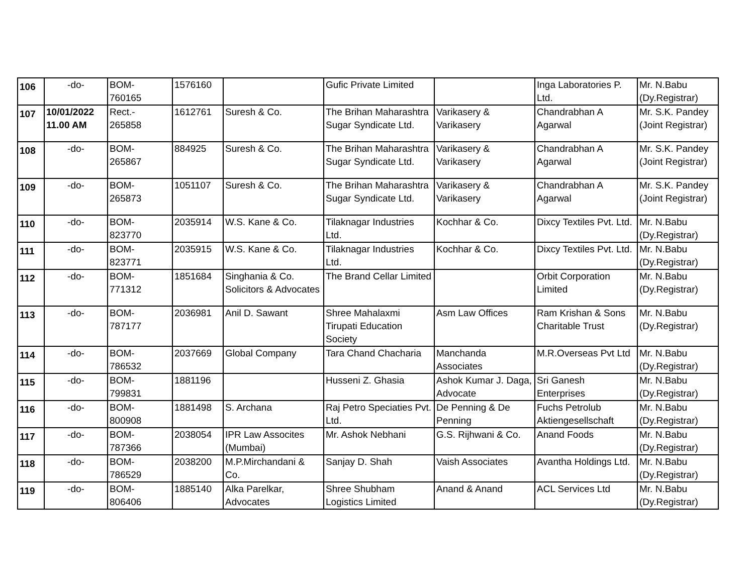| 106 | -do- | BOM- 760165 | 1576160 | | Gufic Private Limited | | Inga Laboratories P. Ltd. | Mr. N.Babu (Dy.Registrar) |
| 107 | 10/01/2022 11.00 AM | Rect.- 265858 | 1612761 | Suresh & Co. | The Brihan Maharashtra Sugar Syndicate Ltd. | Varikasery & Varikasery | Chandrabhan A Agarwal | Mr. S.K. Pandey (Joint Registrar) |
| 108 | -do- | BOM- 265867 | 884925 | Suresh & Co. | The Brihan Maharashtra Sugar Syndicate Ltd. | Varikasery & Varikasery | Chandrabhan A Agarwal | Mr. S.K. Pandey (Joint Registrar) |
| 109 | -do- | BOM- 265873 | 1051107 | Suresh & Co. | The Brihan Maharashtra Sugar Syndicate Ltd. | Varikasery & Varikasery | Chandrabhan A Agarwal | Mr. S.K. Pandey (Joint Registrar) |
| 110 | -do- | BOM- 823770 | 2035914 | W.S. Kane & Co. | Tilaknagar Industries Ltd. | Kochhar & Co. | Dixcy Textiles Pvt. Ltd. | Mr. N.Babu (Dy.Registrar) |
| 111 | -do- | BOM- 823771 | 2035915 | W.S. Kane & Co. | Tilaknagar Industries Ltd. | Kochhar & Co. | Dixcy Textiles Pvt. Ltd. | Mr. N.Babu (Dy.Registrar) |
| 112 | -do- | BOM- 771312 | 1851684 | Singhania & Co. Solicitors & Advocates | The Brand Cellar Limited | | Orbit Corporation Limited | Mr. N.Babu (Dy.Registrar) |
| 113 | -do- | BOM- 787177 | 2036981 | Anil D. Sawant | Shree Mahalaxmi Tirupati Education Society | Asm Law Offices | Ram Krishan & Sons Charitable Trust | Mr. N.Babu (Dy.Registrar) |
| 114 | -do- | BOM- 786532 | 2037669 | Global Company | Tara Chand Chacharia | Manchanda Associates | M.R.Overseas Pvt Ltd | Mr. N.Babu (Dy.Registrar) |
| 115 | -do- | BOM- 799831 | 1881196 | | Husseni Z. Ghasia | Ashok Kumar J. Daga, Advocate | Sri Ganesh Enterprises | Mr. N.Babu (Dy.Registrar) |
| 116 | -do- | BOM- 800908 | 1881498 | S. Archana | Raj Petro Speciaties Pvt. Ltd. | De Penning & De Penning | Fuchs Petrolub Aktiengesellschaft | Mr. N.Babu (Dy.Registrar) |
| 117 | -do- | BOM- 787366 | 2038054 | IPR Law Assocites (Mumbai) | Mr. Ashok Nebhani | G.S. Rijhwani & Co. | Anand Foods | Mr. N.Babu (Dy.Registrar) |
| 118 | -do- | BOM- 786529 | 2038200 | M.P.Mirchandani & Co. | Sanjay D. Shah | Vaish Associates | Avantha Holdings Ltd. | Mr. N.Babu (Dy.Registrar) |
| 119 | -do- | BOM- 806406 | 1885140 | Alka Parelkar, Advocates | Shree Shubham Logistics Limited | Anand & Anand | ACL Services Ltd | Mr. N.Babu (Dy.Registrar) |